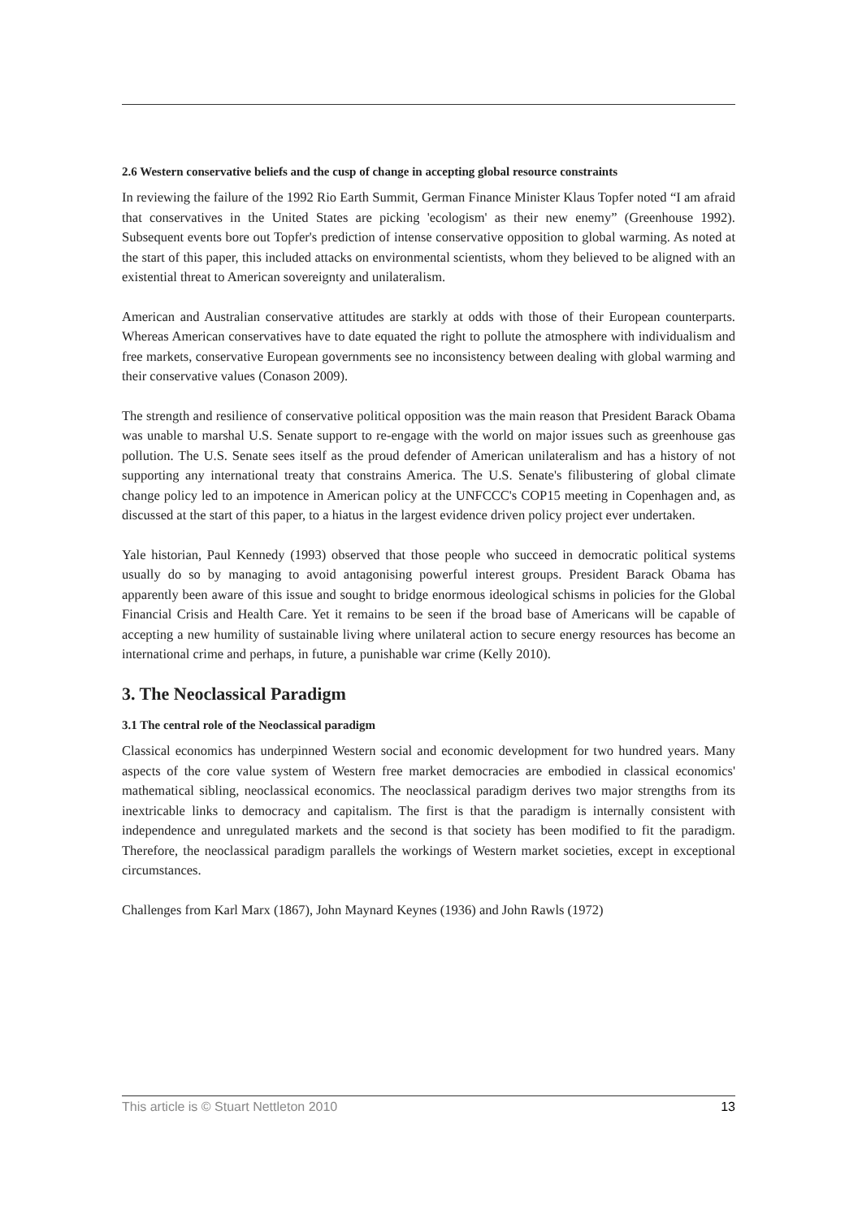2.6 Western conservative beliefs and the cusp of change in accepting global resource constraints
In reviewing the failure of the 1992 Rio Earth Summit, German Finance Minister Klaus Topfer noted “I am afraid that conservatives in the United States are picking 'ecologism' as their new enemy” (Greenhouse 1992). Subsequent events bore out Topfer's prediction of intense conservative opposition to global warming. As noted at the start of this paper, this included attacks on environmental scientists, whom they believed to be aligned with an existential threat to American sovereignty and unilateralism.
American and Australian conservative attitudes are starkly at odds with those of their European counterparts. Whereas American conservatives have to date equated the right to pollute the atmosphere with individualism and free markets, conservative European governments see no inconsistency between dealing with global warming and their conservative values (Conason 2009).
The strength and resilience of conservative political opposition was the main reason that President Barack Obama was unable to marshal U.S. Senate support to re-engage with the world on major issues such as greenhouse gas pollution. The U.S. Senate sees itself as the proud defender of American unilateralism and has a history of not supporting any international treaty that constrains America. The U.S. Senate's filibustering of global climate change policy led to an impotence in American policy at the UNFCCC's COP15 meeting in Copenhagen and, as discussed at the start of this paper, to a hiatus in the largest evidence driven policy project ever undertaken.
Yale historian, Paul Kennedy (1993) observed that those people who succeed in democratic political systems usually do so by managing to avoid antagonising powerful interest groups. President Barack Obama has apparently been aware of this issue and sought to bridge enormous ideological schisms in policies for the Global Financial Crisis and Health Care. Yet it remains to be seen if the broad base of Americans will be capable of accepting a new humility of sustainable living where unilateral action to secure energy resources has become an international crime and perhaps, in future, a punishable war crime (Kelly 2010).
3. The Neoclassical Paradigm
3.1 The central role of the Neoclassical paradigm
Classical economics has underpinned Western social and economic development for two hundred years. Many aspects of the core value system of Western free market democracies are embodied in classical economics' mathematical sibling, neoclassical economics. The neoclassical paradigm derives two major strengths from its inextricable links to democracy and capitalism. The first is that the paradigm is internally consistent with independence and unregulated markets and the second is that society has been modified to fit the paradigm. Therefore, the neoclassical paradigm parallels the workings of Western market societies, except in exceptional circumstances.
Challenges from Karl Marx (1867), John Maynard Keynes (1936) and John Rawls (1972)
This article is © Stuart Nettleton 2010 13